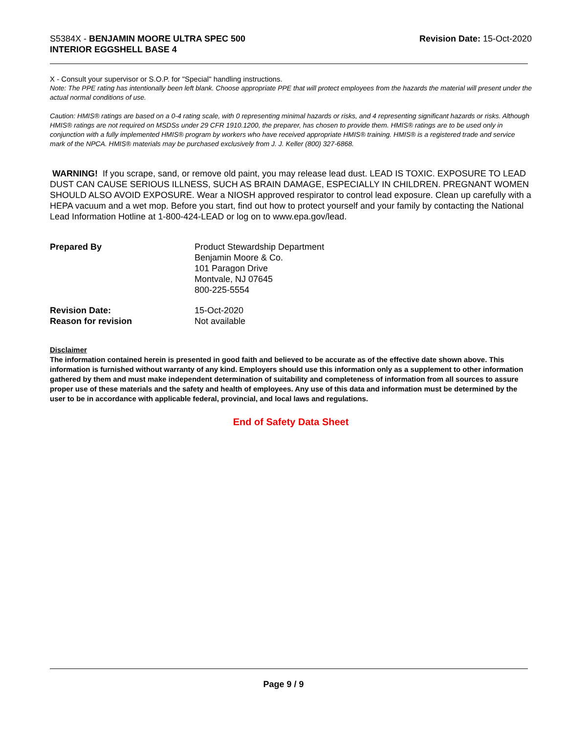S5384X - BENJAMIN MOORE ULTRA SPEC 500
INTERIOR EGGSHELL BASE 4
Revision Date: 15-Oct-2020
X - Consult your supervisor or S.O.P. for "Special" handling instructions.
Note: The PPE rating has intentionally been left blank. Choose appropriate PPE that will protect employees from the hazards the material will present under the actual normal conditions of use.
Caution: HMIS® ratings are based on a 0-4 rating scale, with 0 representing minimal hazards or risks, and 4 representing significant hazards or risks. Although HMIS® ratings are not required on MSDSs under 29 CFR 1910.1200, the preparer, has chosen to provide them. HMIS® ratings are to be used only in conjunction with a fully implemented HMIS® program by workers who have received appropriate HMIS® training. HMIS® is a registered trade and service mark of the NPCA. HMIS® materials may be purchased exclusively from J. J. Keller (800) 327-6868.
WARNING! If you scrape, sand, or remove old paint, you may release lead dust. LEAD IS TOXIC. EXPOSURE TO LEAD DUST CAN CAUSE SERIOUS ILLNESS, SUCH AS BRAIN DAMAGE, ESPECIALLY IN CHILDREN. PREGNANT WOMEN SHOULD ALSO AVOID EXPOSURE. Wear a NIOSH approved respirator to control lead exposure. Clean up carefully with a HEPA vacuum and a wet mop. Before you start, find out how to protect yourself and your family by contacting the National Lead Information Hotline at 1-800-424-LEAD or log on to www.epa.gov/lead.
Prepared By
Product Stewardship Department
Benjamin Moore & Co.
101 Paragon Drive
Montvale, NJ 07645
800-225-5554
Revision Date:
Reason for revision
15-Oct-2020
Not available
Disclaimer
The information contained herein is presented in good faith and believed to be accurate as of the effective date shown above. This information is furnished without warranty of any kind. Employers should use this information only as a supplement to other information gathered by them and must make independent determination of suitability and completeness of information from all sources to assure proper use of these materials and the safety and health of employees. Any use of this data and information must be determined by the user to be in accordance with applicable federal, provincial, and local laws and regulations.
End of Safety Data Sheet
Page 9 / 9